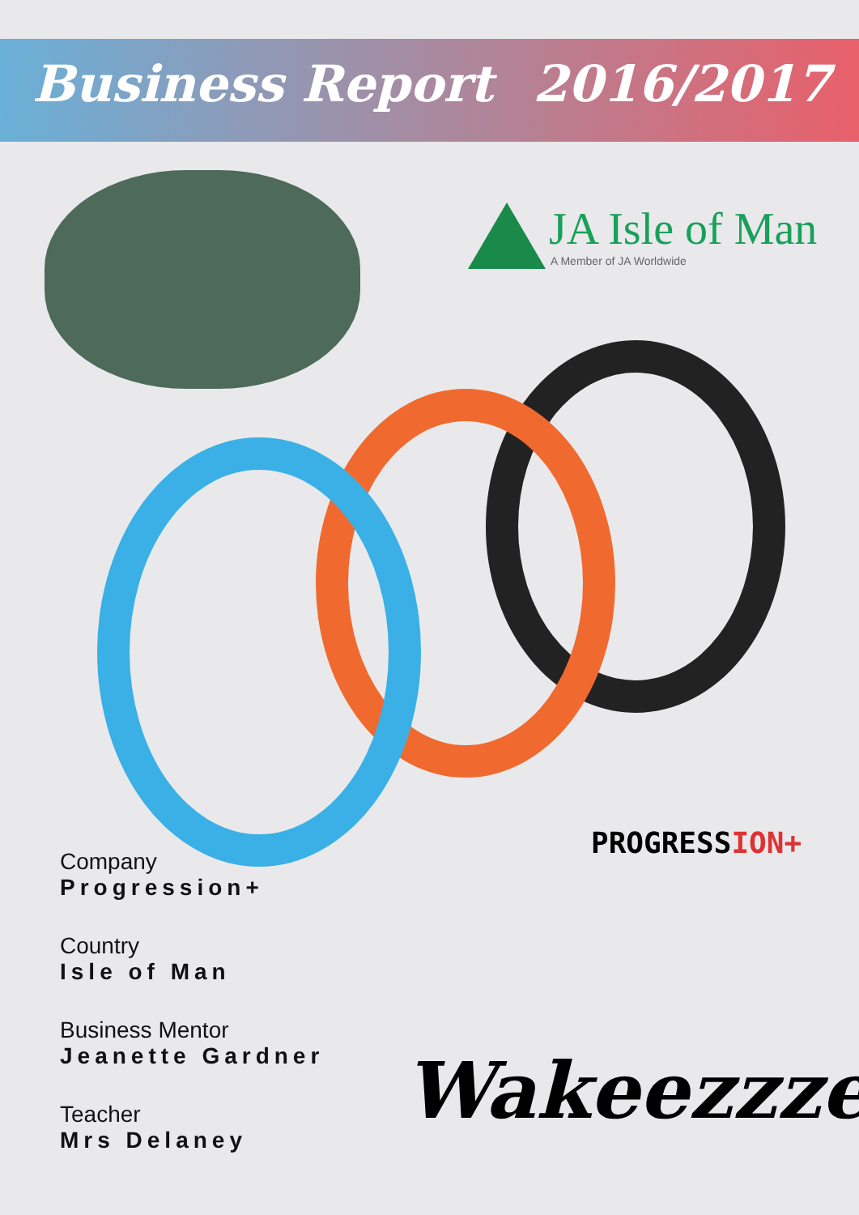Business Report
2016/2017
JA Isle of Man
A Member of JA Worldwide
Company
Progression+
Country
Isle of Man
Business Mentor
Jeanette Gardner
Teacher
Mrs Delaney
PROGRESSION+
Wakeezzze